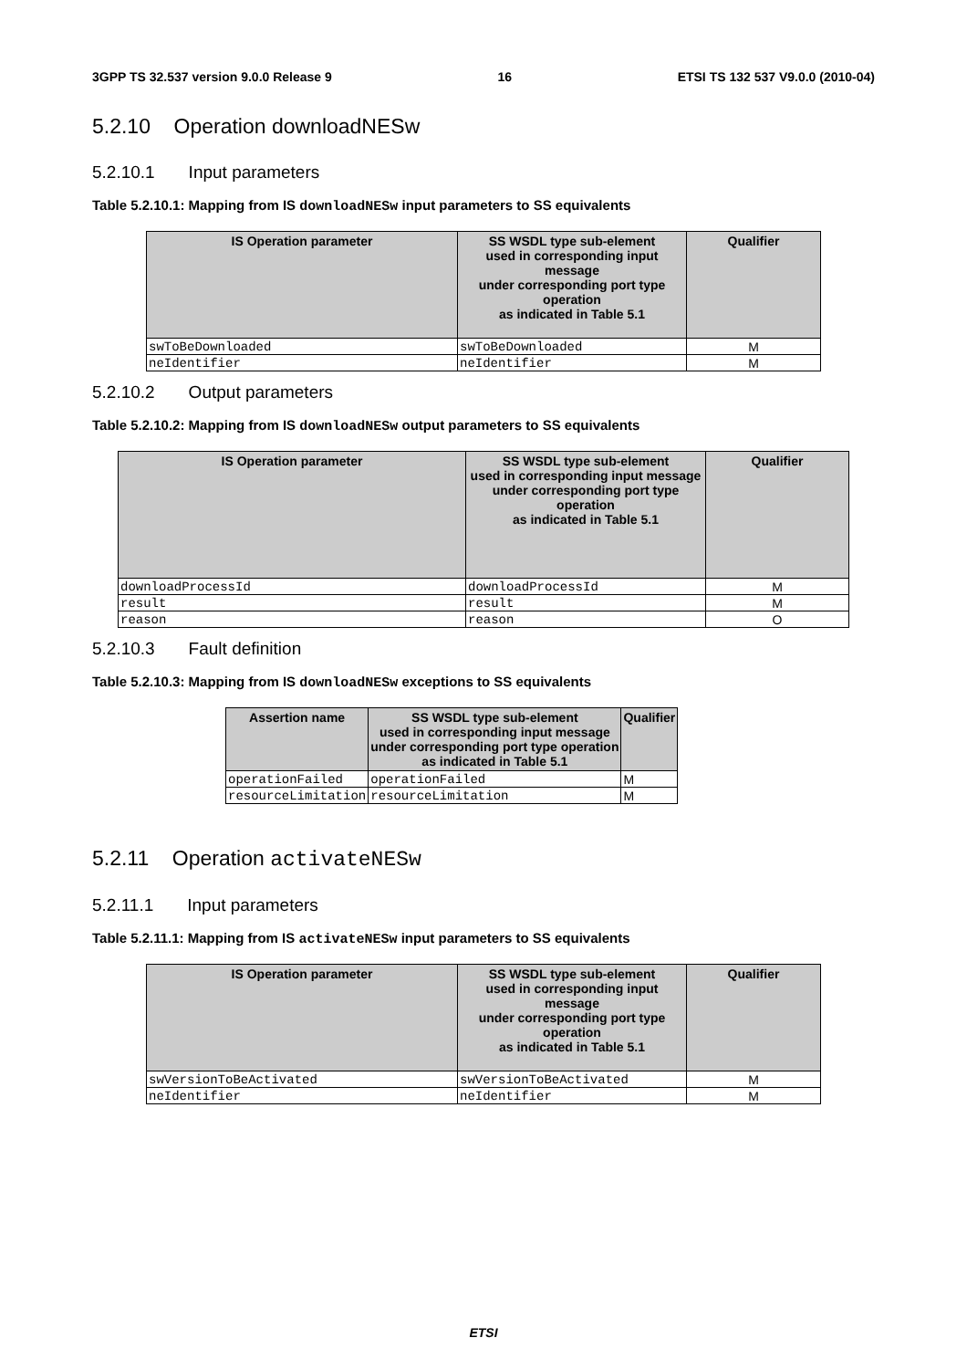3GPP TS 32.537 version 9.0.0 Release 9 16 ETSI TS 132 537 V9.0.0 (2010-04)
5.2.10 Operation downloadNESw
5.2.10.1 Input parameters
Table 5.2.10.1: Mapping from IS downloadNESw input parameters to SS equivalents
| IS Operation parameter | SS WSDL type sub-element used in corresponding input message under corresponding port type operation as indicated in Table 5.1 | Qualifier |
| --- | --- | --- |
| swToBeDownloaded | swToBeDownloaded | M |
| neIdentifier | neIdentifier | M |
5.2.10.2 Output parameters
Table 5.2.10.2: Mapping from IS downloadNESw output parameters to SS equivalents
| IS Operation parameter | SS WSDL type sub-element used in corresponding input message under corresponding port type operation as indicated in Table 5.1 | Qualifier |
| --- | --- | --- |
| downloadProcessId | downloadProcessId | M |
| result | result | M |
| reason | reason | O |
5.2.10.3 Fault definition
Table 5.2.10.3: Mapping from IS downloadNESw exceptions to SS equivalents
| Assertion name | SS WSDL type sub-element used in corresponding input message under corresponding port type operation as indicated in Table 5.1 | Qualifier |
| --- | --- | --- |
| operationFailed | operationFailed | M |
| resourceLimitation | resourceLimitation | M |
5.2.11 Operation activateNESw
5.2.11.1 Input parameters
Table 5.2.11.1: Mapping from IS activateNESw input parameters to SS equivalents
| IS Operation parameter | SS WSDL type sub-element used in corresponding input message under corresponding port type operation as indicated in Table 5.1 | Qualifier |
| --- | --- | --- |
| swVersionToBeActivated | swVersionToBeActivated | M |
| neIdentifier | neIdentifier | M |
ETSI